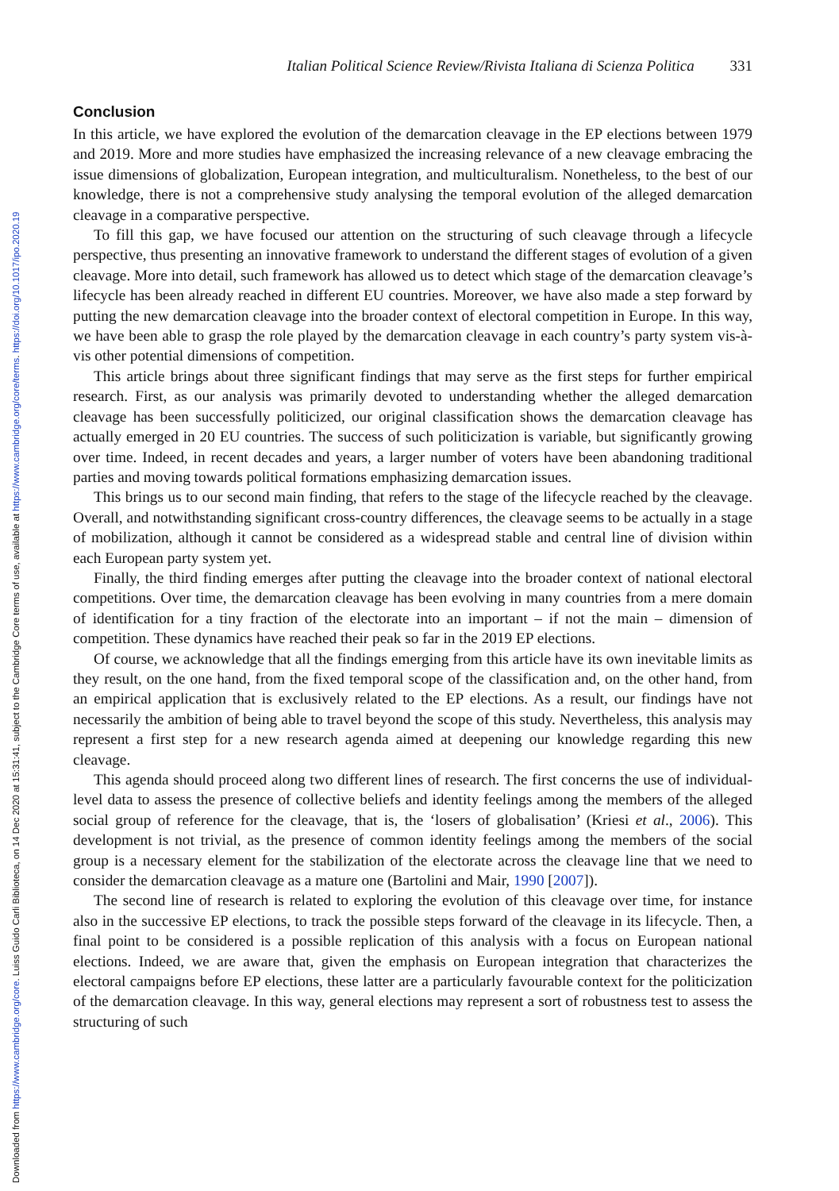Downloaded from https://www.cambridge.org/core. Luiss Guido Carli Biblioteca, on 14 Dec 2020 at 15:31:41, subject to the Cambridge Core terms of use, available at https://www.cambridge.org/core/terms. https://doi.org/10.1017/ipo.2020.19
Italian Political Science Review/Rivista Italiana di Scienza Politica 331
Conclusion
In this article, we have explored the evolution of the demarcation cleavage in the EP elections between 1979 and 2019. More and more studies have emphasized the increasing relevance of a new cleavage embracing the issue dimensions of globalization, European integration, and multiculturalism. Nonetheless, to the best of our knowledge, there is not a comprehensive study analysing the temporal evolution of the alleged demarcation cleavage in a comparative perspective.
To fill this gap, we have focused our attention on the structuring of such cleavage through a lifecycle perspective, thus presenting an innovative framework to understand the different stages of evolution of a given cleavage. More into detail, such framework has allowed us to detect which stage of the demarcation cleavage’s lifecycle has been already reached in different EU countries. Moreover, we have also made a step forward by putting the new demarcation cleavage into the broader context of electoral competition in Europe. In this way, we have been able to grasp the role played by the demarcation cleavage in each country’s party system vis-à-vis other potential dimensions of competition.
This article brings about three significant findings that may serve as the first steps for further empirical research. First, as our analysis was primarily devoted to understanding whether the alleged demarcation cleavage has been successfully politicized, our original classification shows the demarcation cleavage has actually emerged in 20 EU countries. The success of such politicization is variable, but significantly growing over time. Indeed, in recent decades and years, a larger number of voters have been abandoning traditional parties and moving towards political formations emphasizing demarcation issues.
This brings us to our second main finding, that refers to the stage of the lifecycle reached by the cleavage. Overall, and notwithstanding significant cross-country differences, the cleavage seems to be actually in a stage of mobilization, although it cannot be considered as a widespread stable and central line of division within each European party system yet.
Finally, the third finding emerges after putting the cleavage into the broader context of national electoral competitions. Over time, the demarcation cleavage has been evolving in many countries from a mere domain of identification for a tiny fraction of the electorate into an important – if not the main – dimension of competition. These dynamics have reached their peak so far in the 2019 EP elections.
Of course, we acknowledge that all the findings emerging from this article have its own inevitable limits as they result, on the one hand, from the fixed temporal scope of the classification and, on the other hand, from an empirical application that is exclusively related to the EP elections. As a result, our findings have not necessarily the ambition of being able to travel beyond the scope of this study. Nevertheless, this analysis may represent a first step for a new research agenda aimed at deepening our knowledge regarding this new cleavage.
This agenda should proceed along two different lines of research. The first concerns the use of individual-level data to assess the presence of collective beliefs and identity feelings among the members of the alleged social group of reference for the cleavage, that is, the ‘losers of globalisation’ (Kriesi et al., 2006). This development is not trivial, as the presence of common identity feelings among the members of the social group is a necessary element for the stabilization of the electorate across the cleavage line that we need to consider the demarcation cleavage as a mature one (Bartolini and Mair, 1990 [2007]).
The second line of research is related to exploring the evolution of this cleavage over time, for instance also in the successive EP elections, to track the possible steps forward of the cleavage in its lifecycle. Then, a final point to be considered is a possible replication of this analysis with a focus on European national elections. Indeed, we are aware that, given the emphasis on European integration that characterizes the electoral campaigns before EP elections, these latter are a particularly favourable context for the politicization of the demarcation cleavage. In this way, general elections may represent a sort of robustness test to assess the structuring of such